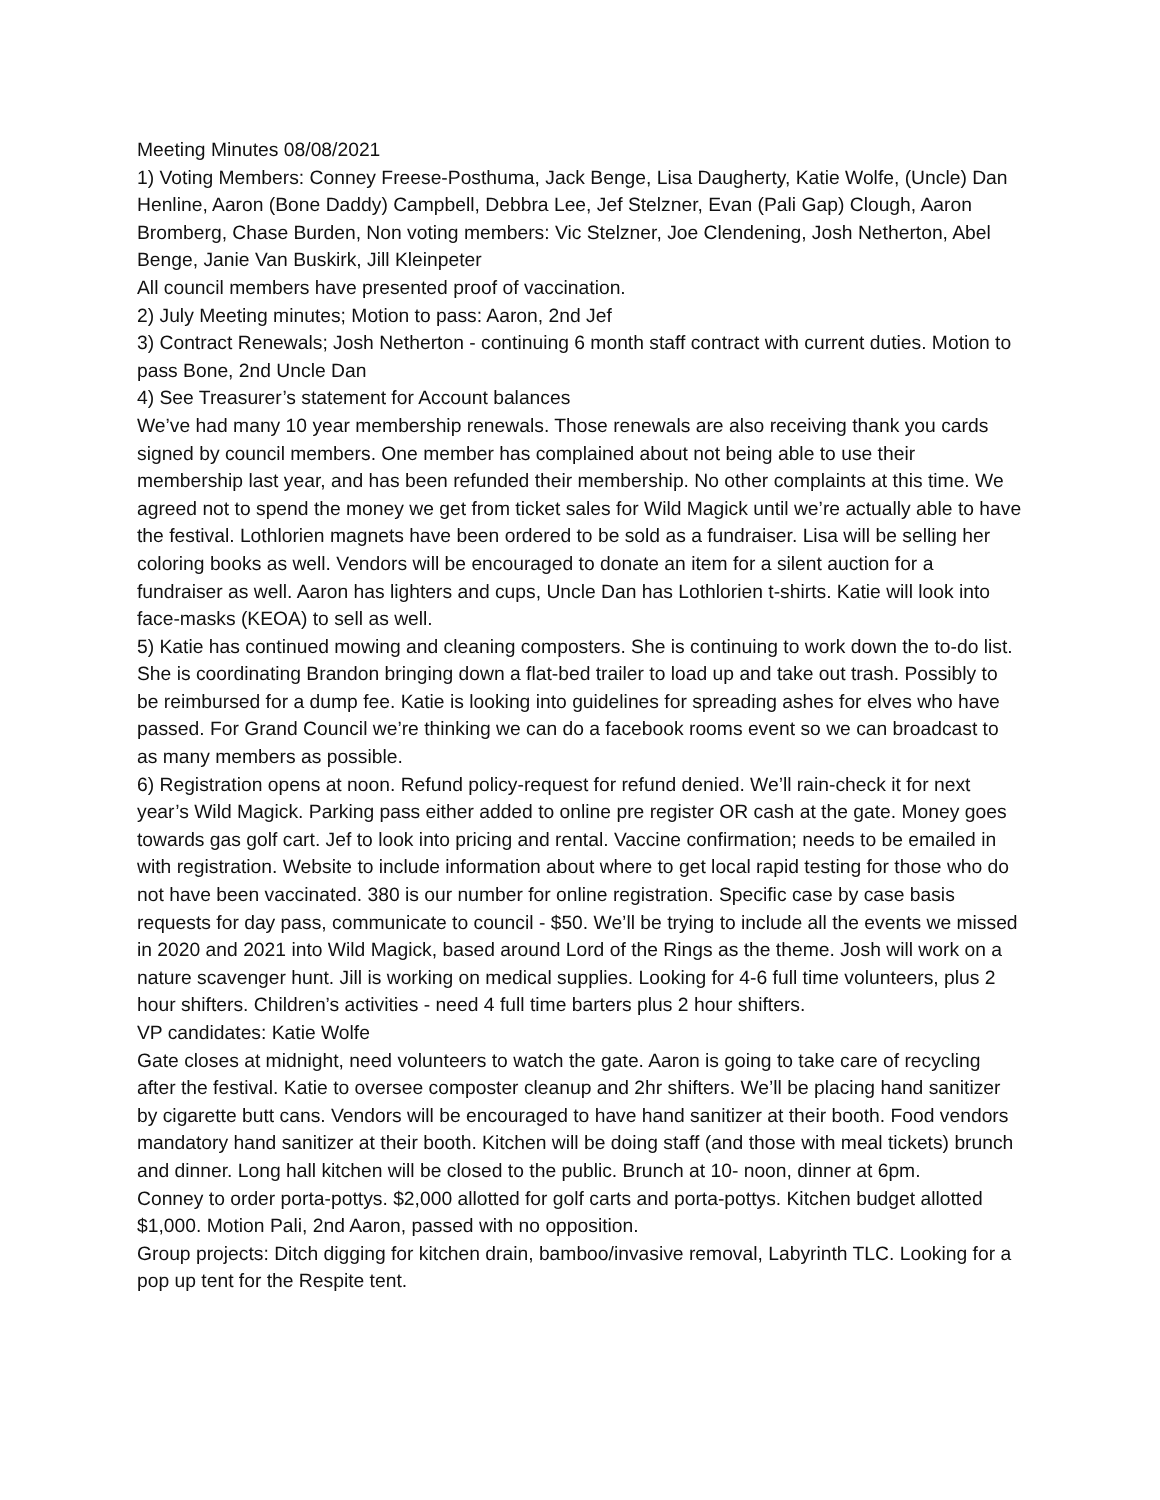Meeting Minutes 08/08/2021
1) Voting Members: Conney Freese-Posthuma, Jack Benge, Lisa Daugherty, Katie Wolfe, (Uncle) Dan Henline, Aaron (Bone Daddy) Campbell, Debbra Lee, Jef Stelzner, Evan (Pali Gap) Clough, Aaron Bromberg, Chase Burden, Non voting members: Vic Stelzner, Joe Clendening, Josh Netherton, Abel Benge, Janie Van Buskirk, Jill Kleinpeter
All council members have presented proof of vaccination.
2) July Meeting minutes; Motion to pass: Aaron, 2nd Jef
3) Contract Renewals; Josh Netherton - continuing 6 month staff contract with current duties. Motion to pass Bone, 2nd Uncle Dan
4) See Treasurer’s statement for Account balances
We’ve had many 10 year membership renewals. Those renewals are also receiving thank you cards signed by council members. One member has complained about not being able to use their membership last year, and has been refunded their membership. No other complaints at this time. We agreed not to spend the money we get from ticket sales for Wild Magick until we’re actually able to have the festival. Lothlorien magnets have been ordered to be sold as a fundraiser. Lisa will be selling her coloring books as well. Vendors will be encouraged to donate an item for a silent auction for a fundraiser as well. Aaron has lighters and cups, Uncle Dan has Lothlorien t-shirts. Katie will look into face-masks (KEOA) to sell as well.
5) Katie has continued mowing and cleaning composters. She is continuing to work down the to-do list. She is coordinating Brandon bringing down a flat-bed trailer to load up and take out trash. Possibly to be reimbursed for a dump fee. Katie is looking into guidelines for spreading ashes for elves who have passed. For Grand Council we’re thinking we can do a facebook rooms event so we can broadcast to as many members as possible.
6) Registration opens at noon. Refund policy-request for refund denied. We’ll rain-check it for next year’s Wild Magick. Parking pass either added to online pre register OR cash at the gate. Money goes towards gas golf cart. Jef to look into pricing and rental. Vaccine confirmation; needs to be emailed in with registration. Website to include information about where to get local rapid testing for those who do not have been vaccinated. 380 is our number for online registration. Specific case by case basis requests for day pass, communicate to council - $50. We’ll be trying to include all the events we missed in 2020 and 2021 into Wild Magick, based around Lord of the Rings as the theme. Josh will work on a nature scavenger hunt. Jill is working on medical supplies. Looking for 4-6 full time volunteers, plus 2 hour shifters. Children’s activities - need 4 full time barters plus 2 hour shifters.
VP candidates: Katie Wolfe
Gate closes at midnight, need volunteers to watch the gate. Aaron is going to take care of recycling after the festival. Katie to oversee composter cleanup and 2hr shifters. We’ll be placing hand sanitizer by cigarette butt cans. Vendors will be encouraged to have hand sanitizer at their booth. Food vendors mandatory hand sanitizer at their booth. Kitchen will be doing staff (and those with meal tickets) brunch and dinner. Long hall kitchen will be closed to the public. Brunch at 10- noon, dinner at 6pm.
Conney to order porta-pottys. $2,000 allotted for golf carts and porta-pottys. Kitchen budget allotted $1,000. Motion Pali, 2nd Aaron, passed with no opposition.
Group projects: Ditch digging for kitchen drain, bamboo/invasive removal, Labyrinth TLC. Looking for a pop up tent for the Respite tent.